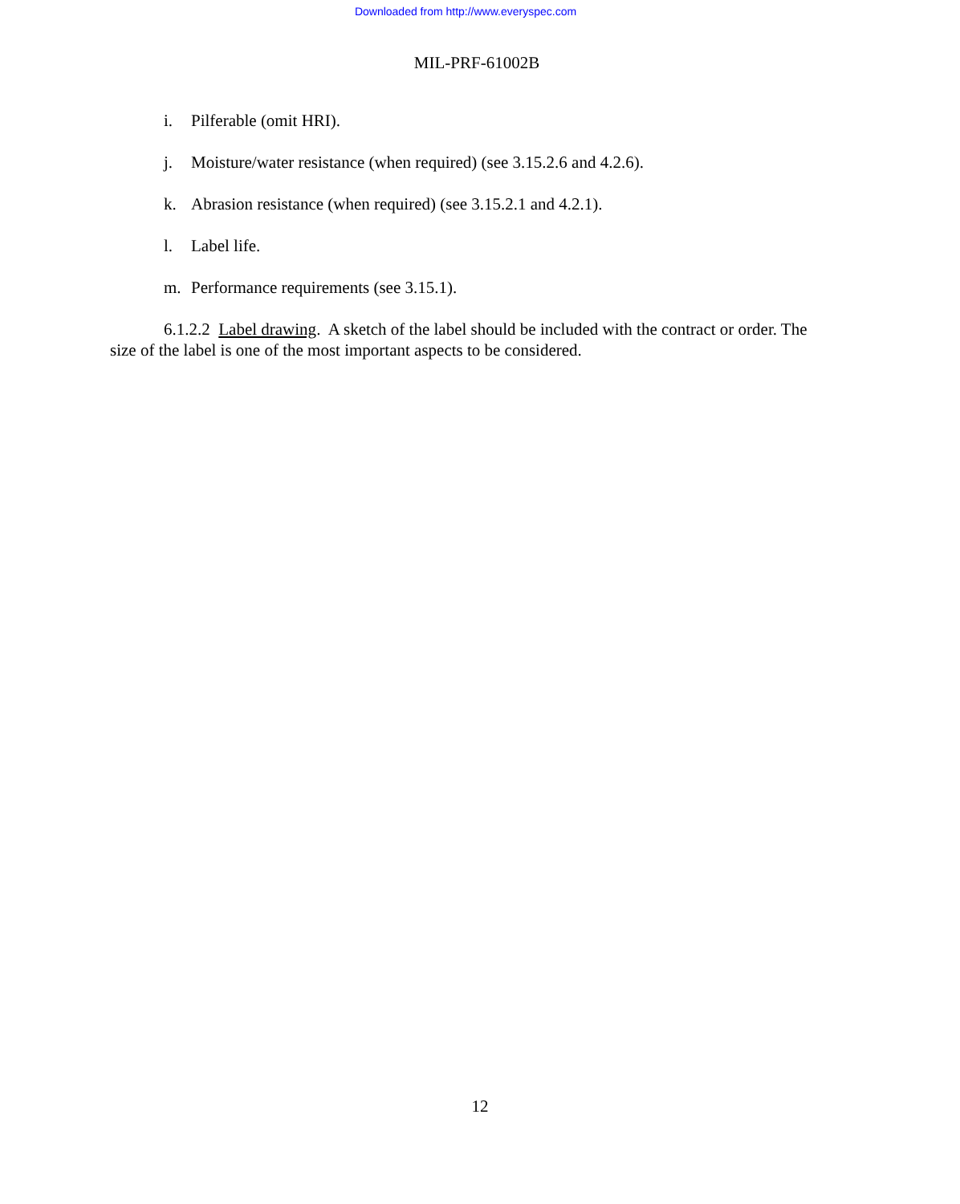Downloaded from http://www.everyspec.com
MIL-PRF-61002B
i. Pilferable (omit HRI).
j. Moisture/water resistance (when required) (see 3.15.2.6 and 4.2.6).
k. Abrasion resistance (when required) (see 3.15.2.1 and 4.2.1).
l. Label life.
m. Performance requirements (see 3.15.1).
6.1.2.2 Label drawing. A sketch of the label should be included with the contract or order. The size of the label is one of the most important aspects to be considered.
12